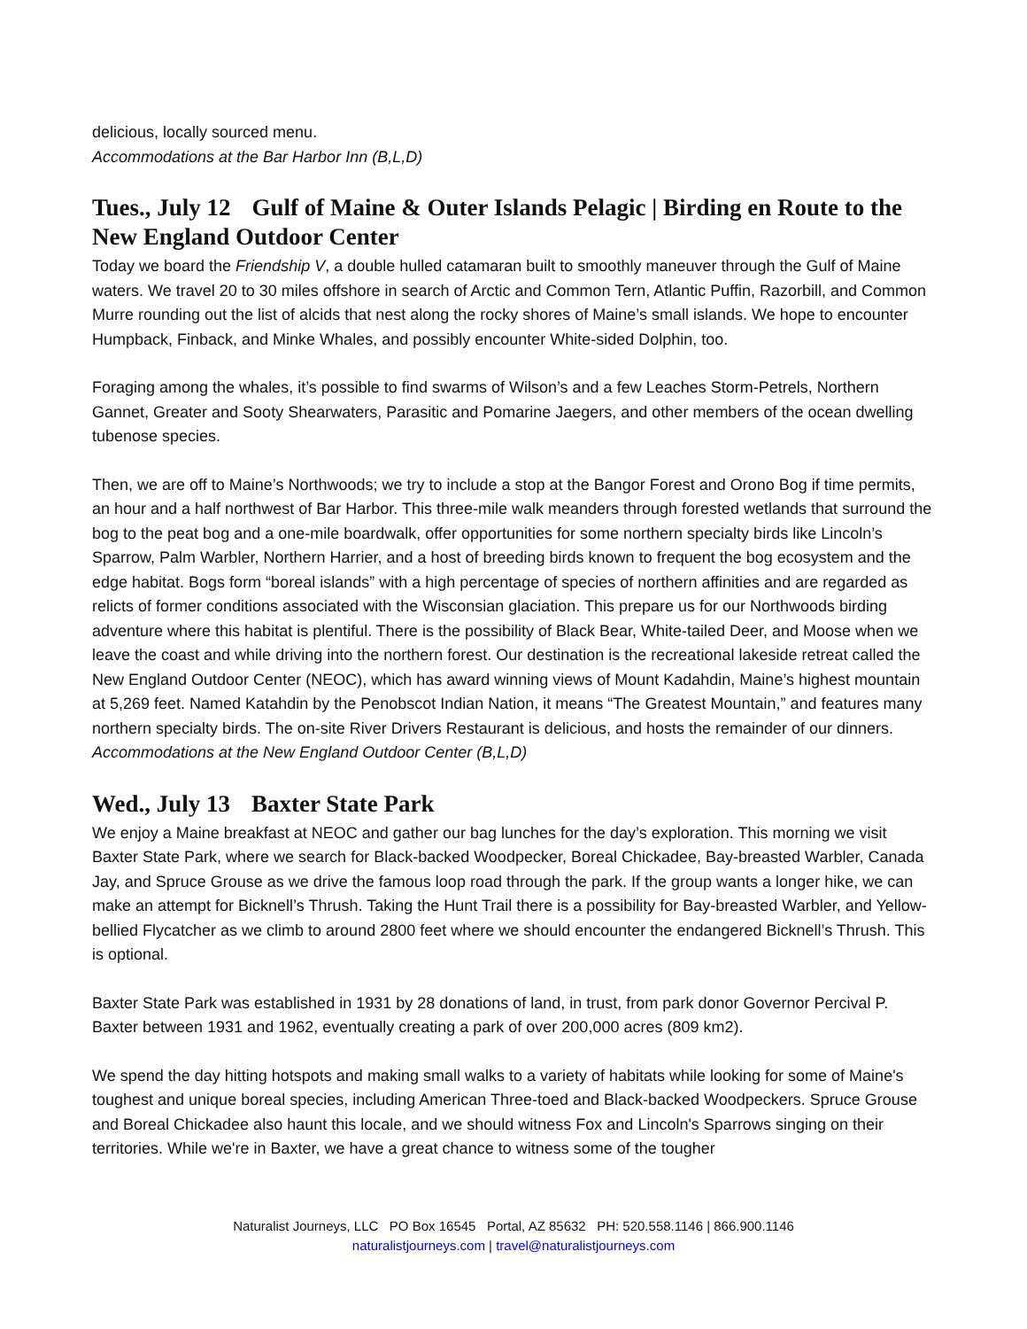delicious, locally sourced menu.
Accommodations at the Bar Harbor Inn (B,L,D)
Tues., July 12 Gulf of Maine & Outer Islands Pelagic | Birding en Route to the New England Outdoor Center
Today we board the Friendship V, a double hulled catamaran built to smoothly maneuver through the Gulf of Maine waters. We travel 20 to 30 miles offshore in search of Arctic and Common Tern, Atlantic Puffin, Razorbill, and Common Murre rounding out the list of alcids that nest along the rocky shores of Maine’s small islands. We hope to encounter Humpback, Finback, and Minke Whales, and possibly encounter White-sided Dolphin, too.
Foraging among the whales, it’s possible to find swarms of Wilson’s and a few Leaches Storm-Petrels, Northern Gannet, Greater and Sooty Shearwaters, Parasitic and Pomarine Jaegers, and other members of the ocean dwelling tubenose species.
Then, we are off to Maine’s Northwoods; we try to include a stop at the Bangor Forest and Orono Bog if time permits, an hour and a half northwest of Bar Harbor. This three-mile walk meanders through forested wetlands that surround the bog to the peat bog and a one-mile boardwalk, offer opportunities for some northern specialty birds like Lincoln’s Sparrow, Palm Warbler, Northern Harrier, and a host of breeding birds known to frequent the bog ecosystem and the edge habitat. Bogs form “boreal islands” with a high percentage of species of northern affinities and are regarded as relicts of former conditions associated with the Wisconsian glaciation. This prepare us for our Northwoods birding adventure where this habitat is plentiful. There is the possibility of Black Bear, White-tailed Deer, and Moose when we leave the coast and while driving into the northern forest. Our destination is the recreational lakeside retreat called the New England Outdoor Center (NEOC), which has award winning views of Mount Kadahdin, Maine’s highest mountain at 5,269 feet. Named Katahdin by the Penobscot Indian Nation, it means “The Greatest Mountain,” and features many northern specialty birds. The on-site River Drivers Restaurant is delicious, and hosts the remainder of our dinners.
Accommodations at the New England Outdoor Center (B,L,D)
Wed., July 13 Baxter State Park
We enjoy a Maine breakfast at NEOC and gather our bag lunches for the day’s exploration. This morning we visit Baxter State Park, where we search for Black-backed Woodpecker, Boreal Chickadee, Bay-breasted Warbler, Canada Jay, and Spruce Grouse as we drive the famous loop road through the park. If the group wants a longer hike, we can make an attempt for Bicknell’s Thrush. Taking the Hunt Trail there is a possibility for Bay-breasted Warbler, and Yellow-bellied Flycatcher as we climb to around 2800 feet where we should encounter the endangered Bicknell’s Thrush. This is optional.
Baxter State Park was established in 1931 by 28 donations of land, in trust, from park donor Governor Percival P. Baxter between 1931 and 1962, eventually creating a park of over 200,000 acres (809 km2).
We spend the day hitting hotspots and making small walks to a variety of habitats while looking for some of Maine's toughest and unique boreal species, including American Three-toed and Black-backed Woodpeckers. Spruce Grouse and Boreal Chickadee also haunt this locale, and we should witness Fox and Lincoln's Sparrows singing on their territories. While we're in Baxter, we have a great chance to witness some of the tougher
Naturalist Journeys, LLC PO Box 16545 Portal, AZ 85632 PH: 520.558.1146 | 866.900.1146
naturalistjourneys.com | travel@naturalistjourneys.com